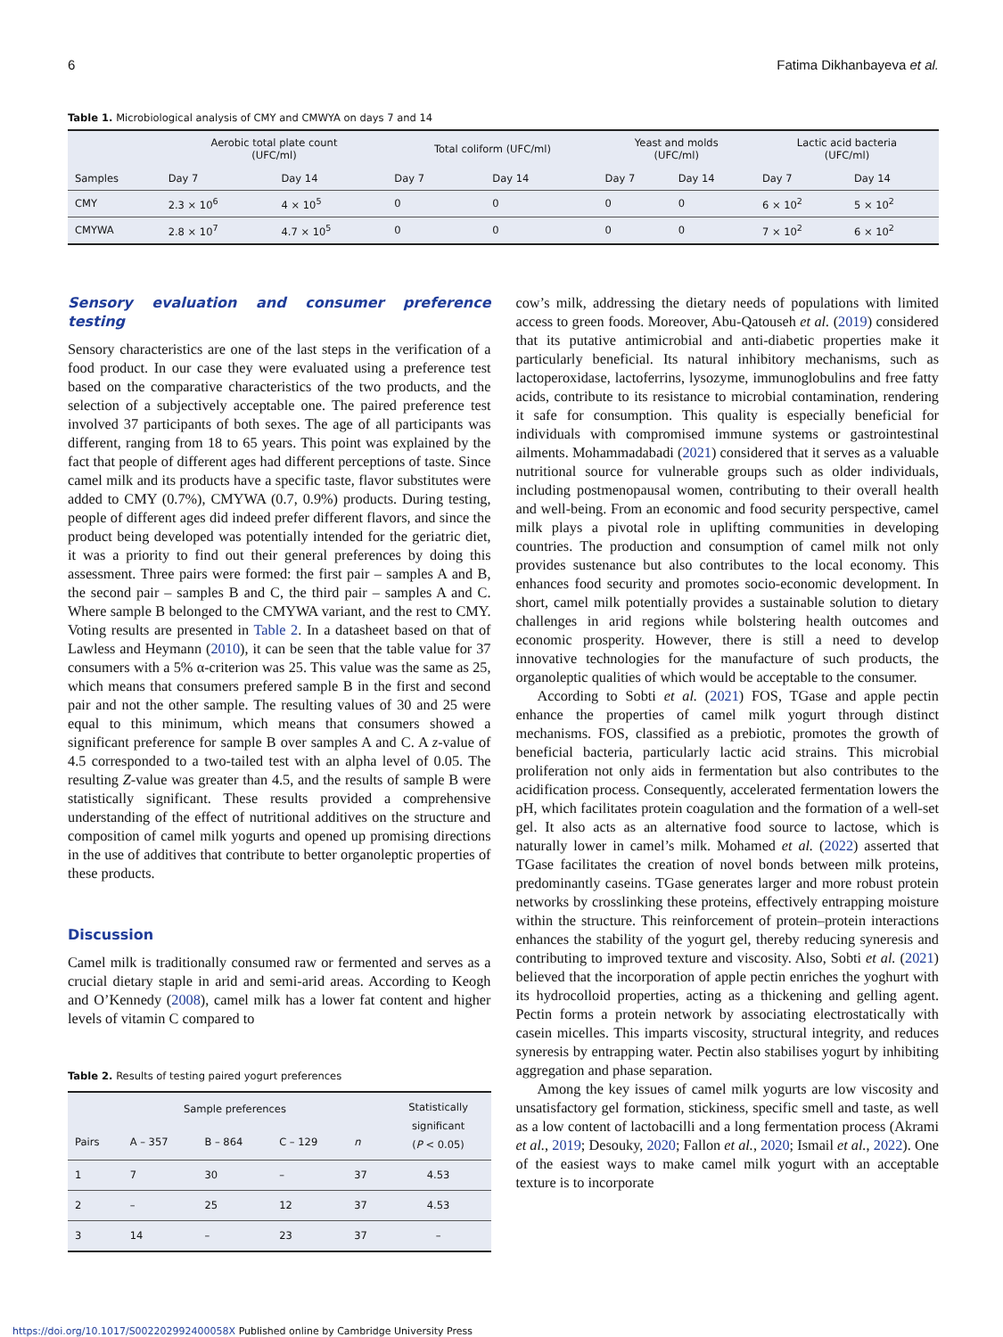6 Fatima Dikhanbayeva et al.
Table 1. Microbiological analysis of CMY and CMWYA on days 7 and 14
| | Aerobic total plate count (UFC/ml) | | Total coliform (UFC/ml) | | Yeast and molds (UFC/ml) | | Lactic acid bacteria (UFC/ml) | |
| --- | --- | --- | --- | --- | --- | --- | --- | --- |
| Samples | Day 7 | Day 14 | Day 7 | Day 14 | Day 7 | Day 14 | Day 7 | Day 14 |
| CMY | 2.3 × 10<sup>6</sup> | 4 × 10<sup>5</sup> | 0 | 0 | 0 | 0 | 6 × 10<sup>2</sup> | 5 × 10<sup>2</sup> |
| CMYWA | 2.8 × 10<sup>7</sup> | 4.7 × 10<sup>5</sup> | 0 | 0 | 0 | 0 | 7 × 10<sup>2</sup> | 6 × 10<sup>2</sup> |
Sensory evaluation and consumer preference testing
Sensory characteristics are one of the last steps in the verification of a food product. In our case they were evaluated using a preference test based on the comparative characteristics of the two products, and the selection of a subjectively acceptable one. The paired preference test involved 37 participants of both sexes. The age of all participants was different, ranging from 18 to 65 years. This point was explained by the fact that people of different ages had different perceptions of taste. Since camel milk and its products have a specific taste, flavor substitutes were added to CMY (0.7%), CMYWA (0.7, 0.9%) products. During testing, people of different ages did indeed prefer different flavors, and since the product being developed was potentially intended for the geriatric diet, it was a priority to find out their general preferences by doing this assessment. Three pairs were formed: the first pair – samples A and B, the second pair – samples B and C, the third pair – samples A and C. Where sample B belonged to the CMYWA variant, and the rest to CMY. Voting results are presented in Table 2. In a datasheet based on that of Lawless and Heymann (2010), it can be seen that the table value for 37 consumers with a 5% α-criterion was 25. This value was the same as 25, which means that consumers prefered sample B in the first and second pair and not the other sample. The resulting values of 30 and 25 were equal to this minimum, which means that consumers showed a significant preference for sample B over samples A and C. A z-value of 4.5 corresponded to a two-tailed test with an alpha level of 0.05. The resulting Z-value was greater than 4.5, and the results of sample B were statistically significant. These results provided a comprehensive understanding of the effect of nutritional additives on the structure and composition of camel milk yogurts and opened up promising directions in the use of additives that contribute to better organoleptic properties of these products.
Discussion
Camel milk is traditionally consumed raw or fermented and serves as a crucial dietary staple in arid and semi-arid areas. According to Keogh and O’Kennedy (2008), camel milk has a lower fat content and higher levels of vitamin C compared to
Table 2. Results of testing paired yogurt preferences
| | Sample preferences | | | | Statistically significant ( P < 0.05) |
| --- | --- | --- | --- | --- | --- |
| Pairs | A – 357 | B – 864 | C – 129 | n | |
| 1 | 7 | 30 | – | 37 | 4.53 |
| 2 | – | 25 | 12 | 37 | 4.53 |
| 3 | 14 | – | 23 | 37 | – |
cow’s milk, addressing the dietary needs of populations with limited access to green foods. Moreover, Abu-Qatouseh et al. (2019) considered that its putative antimicrobial and anti-diabetic properties make it particularly beneficial. Its natural inhibitory mechanisms, such as lactoperoxidase, lactoferrins, lysozyme, immunoglobulins and free fatty acids, contribute to its resistance to microbial contamination, rendering it safe for consumption. This quality is especially beneficial for individuals with compromised immune systems or gastrointestinal ailments. Mohammadabadi (2021) considered that it serves as a valuable nutritional source for vulnerable groups such as older individuals, including postmenopausal women, contributing to their overall health and well-being. From an economic and food security perspective, camel milk plays a pivotal role in uplifting communities in developing countries. The production and consumption of camel milk not only provides sustenance but also contributes to the local economy. This enhances food security and promotes socio-economic development. In short, camel milk potentially provides a sustainable solution to dietary challenges in arid regions while bolstering health outcomes and economic prosperity. However, there is still a need to develop innovative technologies for the manufacture of such products, the organoleptic qualities of which would be acceptable to the consumer.
According to Sobti et al. (2021) FOS, TGase and apple pectin enhance the properties of camel milk yogurt through distinct mechanisms. FOS, classified as a prebiotic, promotes the growth of beneficial bacteria, particularly lactic acid strains. This microbial proliferation not only aids in fermentation but also contributes to the acidification process. Consequently, accelerated fermentation lowers the pH, which facilitates protein coagulation and the formation of a well-set gel. It also acts as an alternative food source to lactose, which is naturally lower in camel’s milk. Mohamed et al. (2022) asserted that TGase facilitates the creation of novel bonds between milk proteins, predominantly caseins. TGase generates larger and more robust protein networks by crosslinking these proteins, effectively entrapping moisture within the structure. This reinforcement of protein–protein interactions enhances the stability of the yogurt gel, thereby reducing syneresis and contributing to improved texture and viscosity. Also, Sobti et al. (2021) believed that the incorporation of apple pectin enriches the yoghurt with its hydrocolloid properties, acting as a thickening and gelling agent. Pectin forms a protein network by associating electrostatically with casein micelles. This imparts viscosity, structural integrity, and reduces syneresis by entrapping water. Pectin also stabilises yogurt by inhibiting aggregation and phase separation.
Among the key issues of camel milk yogurts are low viscosity and unsatisfactory gel formation, stickiness, specific smell and taste, as well as a low content of lactobacilli and a long fermentation process (Akrami et al., 2019; Desouky, 2020; Fallon et al., 2020; Ismail et al., 2022). One of the easiest ways to make camel milk yogurt with an acceptable texture is to incorporate
https://doi.org/10.1017/S002202992400058X Published online by Cambridge University Press